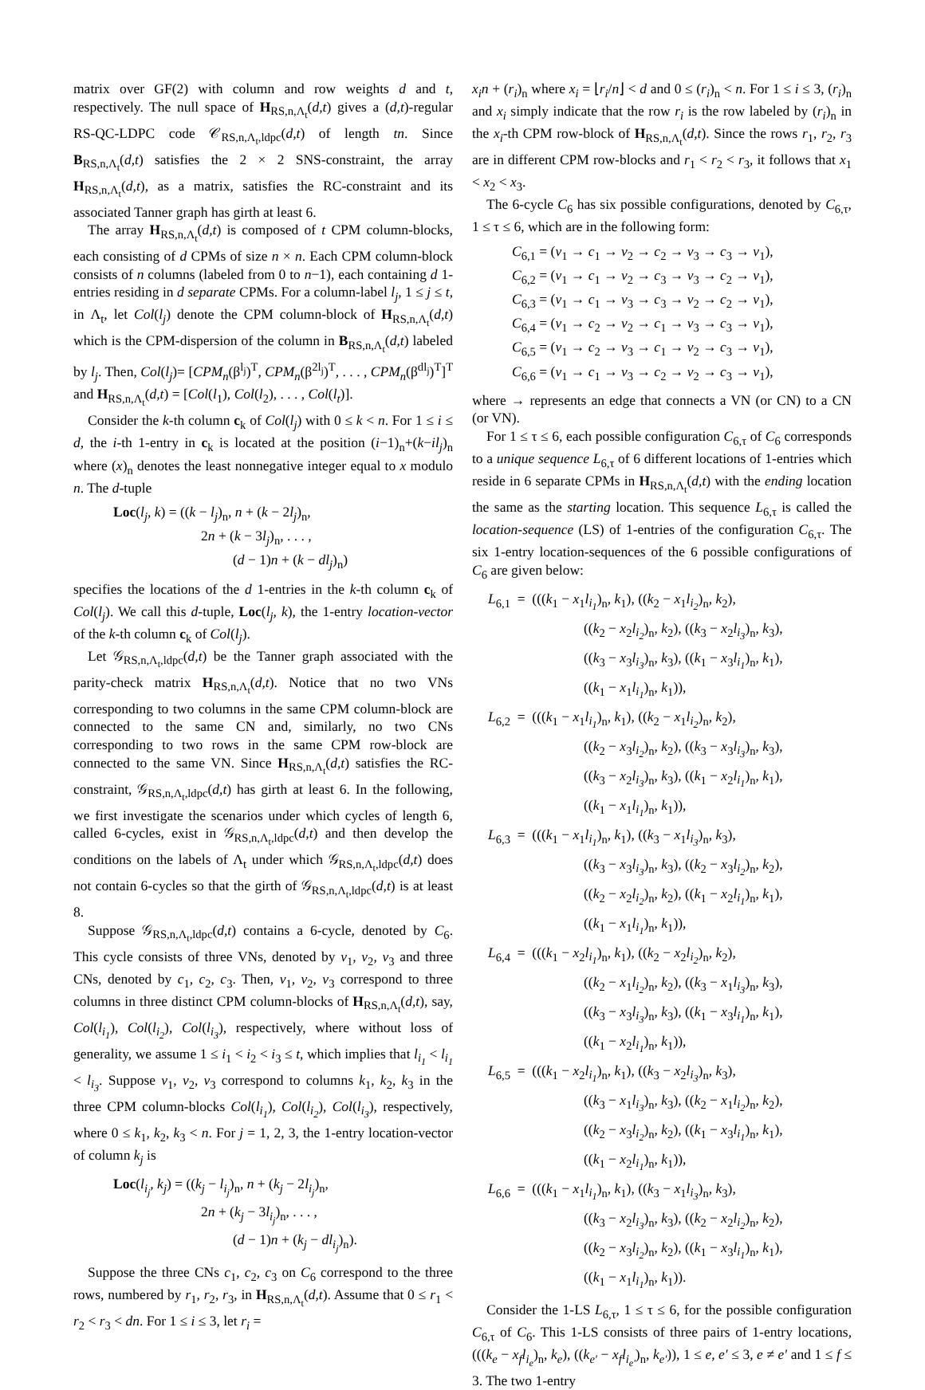matrix over GF(2) with column and row weights d and t, respectively. The null space of H<sub>RS,n,Λ<sub>t</sub></sub>(d,t) gives a (d,t)-regular RS-QC-LDPC code 𝒞<sub>RS,n,Λ<sub>t</sub>,ldpc</sub>(d,t) of length tn. Since B<sub>RS,n,Λ<sub>t</sub></sub>(d,t) satisfies the 2 × 2 SNS-constraint, the array H<sub>RS,n,Λ<sub>t</sub></sub>(d,t), as a matrix, satisfies the RC-constraint and its associated Tanner graph has girth at least 6.
The array H<sub>RS,n,Λ<sub>t</sub></sub>(d,t) is composed of t CPM column-blocks, each consisting of d CPMs of size n × n. Each CPM column-block consists of n columns (labeled from 0 to n−1), each containing d 1-entries residing in d separate CPMs. For a column-label l<sub>j</sub>, 1 ≤ j ≤ t, in Λ<sub>t</sub>, let Col(l<sub>j</sub>) denote the CPM column-block of H<sub>RS,n,Λ<sub>t</sub></sub>(d,t) which is the CPM-dispersion of the column in B<sub>RS,n,Λ<sub>t</sub></sub>(d,t) labeled by l<sub>j</sub>. Then, Col(l<sub>j</sub>)= [CPM<sub>n</sub>(β<sup>l<sub>j</sub></sup>)<sup>T</sup>, CPM<sub>n</sub>(β<sup>2l<sub>j</sub></sup>)<sup>T</sup>, . . . , CPM<sub>n</sub>(β<sup>dl<sub>j</sub></sup>)<sup>T</sup>]<sup>T</sup> and H<sub>RS,n,Λ<sub>t</sub></sub>(d,t) = [Col(l<sub>1</sub>), Col(l<sub>2</sub>), . . . , Col(l<sub>t</sub>)].
Consider the k-th column c<sub>k</sub> of Col(l<sub>j</sub>) with 0 ≤ k < n. For 1 ≤ i ≤ d, the i-th 1-entry in c<sub>k</sub> is located at the position (i−1)<sub>n</sub>+(k−il<sub>j</sub>)<sub>n</sub> where (x)<sub>n</sub> denotes the least nonnegative integer equal to x modulo n. The d-tuple
Loc(l<sub>j</sub>, k) = ((k − l<sub>j</sub>)<sub>n</sub>, n + (k − 2l<sub>j</sub>)<sub>n</sub>,
2n + (k − 3l<sub>j</sub>)<sub>n</sub>, . . . ,
(d − 1)n + (k − dl<sub>j</sub>)<sub>n</sub>)
specifies the locations of the d 1-entries in the k-th column c<sub>k</sub> of Col(l<sub>j</sub>). We call this d-tuple, Loc(l<sub>j</sub>, k), the 1-entry location-vector of the k-th column c<sub>k</sub> of Col(l<sub>j</sub>).
Let 𝒢<sub>RS,n,Λ<sub>t</sub>,ldpc</sub>(d,t) be the Tanner graph associated with the parity-check matrix H<sub>RS,n,Λ<sub>t</sub></sub>(d,t). Notice that no two VNs corresponding to two columns in the same CPM column-block are connected to the same CN and, similarly, no two CNs corresponding to two rows in the same CPM row-block are connected to the same VN. Since H<sub>RS,n,Λ<sub>t</sub></sub>(d,t) satisfies the RC-constraint, 𝒢<sub>RS,n,Λ<sub>t</sub>,ldpc</sub>(d,t) has girth at least 6. In the following, we first investigate the scenarios under which cycles of length 6, called 6-cycles, exist in 𝒢<sub>RS,n,Λ<sub>t</sub>,ldpc</sub>(d,t) and then develop the conditions on the labels of Λ<sub>t</sub> under which 𝒢<sub>RS,n,Λ<sub>t</sub>,ldpc</sub>(d,t) does not contain 6-cycles so that the girth of 𝒢<sub>RS,n,Λ<sub>t</sub>,ldpc</sub>(d,t) is at least 8.
Suppose 𝒢<sub>RS,n,Λ<sub>t</sub>,ldpc</sub>(d,t) contains a 6-cycle, denoted by C<sub>6</sub>. This cycle consists of three VNs, denoted by v<sub>1</sub>, v<sub>2</sub>, v<sub>3</sub> and three CNs, denoted by c<sub>1</sub>, c<sub>2</sub>, c<sub>3</sub>. Then, v<sub>1</sub>, v<sub>2</sub>, v<sub>3</sub> correspond to three columns in three distinct CPM column-blocks of H<sub>RS,n,Λ<sub>t</sub></sub>(d,t), say, Col(l<sub>i<sub>1</sub></sub>), Col(l<sub>i<sub>2</sub></sub>), Col(l<sub>i<sub>3</sub></sub>), respectively, where without loss of generality, we assume 1 ≤ i<sub>1</sub> < i<sub>2</sub> < i<sub>3</sub> ≤ t, which implies that l<sub>i<sub>1</sub></sub> < l<sub>i<sub>1</sub></sub> < l<sub>i<sub>3</sub></sub>. Suppose v<sub>1</sub>, v<sub>2</sub>, v<sub>3</sub> correspond to columns k<sub>1</sub>, k<sub>2</sub>, k<sub>3</sub> in the three CPM column-blocks Col(l<sub>i<sub>1</sub></sub>), Col(l<sub>i<sub>2</sub></sub>), Col(l<sub>i<sub>3</sub></sub>), respectively, where 0 ≤ k<sub>1</sub>, k<sub>2</sub>, k<sub>3</sub> < n. For j = 1, 2, 3, the 1-entry location-vector of column k<sub>j</sub> is
Loc(l<sub>i<sub>j</sub></sub>, k<sub>j</sub>) = ((k<sub>j</sub> − l<sub>i<sub>j</sub></sub>)<sub>n</sub>, n + (k<sub>j</sub> − 2l<sub>i<sub>j</sub></sub>)<sub>n</sub>,
2n + (k<sub>j</sub> − 3l<sub>i<sub>j</sub></sub>)<sub>n</sub>, . . . ,
(d − 1)n + (k<sub>j</sub> − dl<sub>i<sub>j</sub></sub>)<sub>n</sub>).
Suppose the three CNs c<sub>1</sub>, c<sub>2</sub>, c<sub>3</sub> on C<sub>6</sub> correspond to the three rows, numbered by r<sub>1</sub>, r<sub>2</sub>, r<sub>3</sub>, in H<sub>RS,n,Λ<sub>t</sub></sub>(d,t). Assume that 0 ≤ r<sub>1</sub> < r<sub>2</sub> < r<sub>3</sub> < dn. For 1 ≤ i ≤ 3, let r<sub>i</sub> =
x<sub>i</sub>n + (r<sub>i</sub>)<sub>n</sub> where x<sub>i</sub> = ⌊r<sub>i</sub>/n⌋ < d and 0 ≤ (r<sub>i</sub>)<sub>n</sub> < n. For 1 ≤ i ≤ 3, (r<sub>i</sub>)<sub>n</sub> and x<sub>i</sub> simply indicate that the row r<sub>i</sub> is the row labeled by (r<sub>i</sub>)<sub>n</sub> in the x<sub>i</sub>-th CPM row-block of H<sub>RS,n,Λ<sub>t</sub></sub>(d,t). Since the rows r<sub>1</sub>, r<sub>2</sub>, r<sub>3</sub> are in different CPM row-blocks and r<sub>1</sub> < r<sub>2</sub> < r<sub>3</sub>, it follows that x<sub>1</sub> < x<sub>2</sub> < x<sub>3</sub>.
The 6-cycle C<sub>6</sub> has six possible configurations, denoted by C<sub>6,τ</sub>, 1 ≤ τ ≤ 6, which are in the following form:
C<sub>6,1</sub> = (v<sub>1</sub> → c<sub>1</sub> → v<sub>2</sub> → c<sub>2</sub> → v<sub>3</sub> → c<sub>3</sub> → v<sub>1</sub>),
C<sub>6,2</sub> = (v<sub>1</sub> → c<sub>1</sub> → v<sub>2</sub> → c<sub>3</sub> → v<sub>3</sub> → c<sub>2</sub> → v<sub>1</sub>),
C<sub>6,3</sub> = (v<sub>1</sub> → c<sub>1</sub> → v<sub>3</sub> → c<sub>3</sub> → v<sub>2</sub> → c<sub>2</sub> → v<sub>1</sub>),
C<sub>6,4</sub> = (v<sub>1</sub> → c<sub>2</sub> → v<sub>2</sub> → c<sub>1</sub> → v<sub>3</sub> → c<sub>3</sub> → v<sub>1</sub>),
C<sub>6,5</sub> = (v<sub>1</sub> → c<sub>2</sub> → v<sub>3</sub> → c<sub>1</sub> → v<sub>2</sub> → c<sub>3</sub> → v<sub>1</sub>),
C<sub>6,6</sub> = (v<sub>1</sub> → c<sub>1</sub> → v<sub>3</sub> → c<sub>2</sub> → v<sub>2</sub> → c<sub>3</sub> → v<sub>1</sub>),
where → represents an edge that connects a VN (or CN) to a CN (or VN).
For 1 ≤ τ ≤ 6, each possible configuration C<sub>6,τ</sub> of C<sub>6</sub> corresponds to a unique sequence L<sub>6,τ</sub> of 6 different locations of 1-entries which reside in 6 separate CPMs in H<sub>RS,n,Λ<sub>t</sub></sub>(d,t) with the ending location the same as the starting location. This sequence L<sub>6,τ</sub> is called the location-sequence (LS) of 1-entries of the configuration C<sub>6,τ</sub>. The six 1-entry location-sequences of the 6 possible configurations of C<sub>6</sub> are given below:
L<sub>6,1</sub> = (((k<sub>1</sub> − x<sub>1</sub>l<sub>i<sub>1</sub></sub>)<sub>n</sub>, k<sub>1</sub>), ((k<sub>2</sub> − x<sub>1</sub>l<sub>i<sub>2</sub></sub>)<sub>n</sub>, k<sub>2</sub>),
((k<sub>2</sub> − x<sub>2</sub>l<sub>i<sub>2</sub></sub>)<sub>n</sub>, k<sub>2</sub>), ((k<sub>3</sub> − x<sub>2</sub>l<sub>i<sub>3</sub></sub>)<sub>n</sub>, k<sub>3</sub>),
((k<sub>3</sub> − x<sub>3</sub>l<sub>i<sub>3</sub></sub>)<sub>n</sub>, k<sub>3</sub>), ((k<sub>1</sub> − x<sub>3</sub>l<sub>i<sub>1</sub></sub>)<sub>n</sub>, k<sub>1</sub>),
((k<sub>1</sub> − x<sub>1</sub>l<sub>i<sub>1</sub></sub>)<sub>n</sub>, k<sub>1</sub>)),
L<sub>6,2</sub> = (((k<sub>1</sub> − x<sub>1</sub>l<sub>i<sub>1</sub></sub>)<sub>n</sub>, k<sub>1</sub>), ((k<sub>2</sub> − x<sub>1</sub>l<sub>i<sub>2</sub></sub>)<sub>n</sub>, k<sub>2</sub>),
((k<sub>2</sub> − x<sub>3</sub>l<sub>i<sub>2</sub></sub>)<sub>n</sub>, k<sub>2</sub>), ((k<sub>3</sub> − x<sub>3</sub>l<sub>i<sub>3</sub></sub>)<sub>n</sub>, k<sub>3</sub>),
((k<sub>3</sub> − x<sub>2</sub>l<sub>i<sub>3</sub></sub>)<sub>n</sub>, k<sub>3</sub>), ((k<sub>1</sub> − x<sub>2</sub>l<sub>i<sub>1</sub></sub>)<sub>n</sub>, k<sub>1</sub>),
((k<sub>1</sub> − x<sub>1</sub>l<sub>i<sub>1</sub></sub>)<sub>n</sub>, k<sub>1</sub>)),
L<sub>6,3</sub> = (((k<sub>1</sub> − x<sub>1</sub>l<sub>i<sub>1</sub></sub>)<sub>n</sub>, k<sub>1</sub>), ((k<sub>3</sub> − x<sub>1</sub>l<sub>i<sub>3</sub></sub>)<sub>n</sub>, k<sub>3</sub>),
((k<sub>3</sub> − x<sub>3</sub>l<sub>i<sub>3</sub></sub>)<sub>n</sub>, k<sub>3</sub>), ((k<sub>2</sub> − x<sub>3</sub>l<sub>i<sub>2</sub></sub>)<sub>n</sub>, k<sub>2</sub>),
((k<sub>2</sub> − x<sub>2</sub>l<sub>i<sub>2</sub></sub>)<sub>n</sub>, k<sub>2</sub>), ((k<sub>1</sub> − x<sub>2</sub>l<sub>i<sub>1</sub></sub>)<sub>n</sub>, k<sub>1</sub>),
((k<sub>1</sub> − x<sub>1</sub>l<sub>i<sub>1</sub></sub>)<sub>n</sub>, k<sub>1</sub>)),
L<sub>6,4</sub> = (((k<sub>1</sub> − x<sub>2</sub>l<sub>i<sub>1</sub></sub>)<sub>n</sub>, k<sub>1</sub>), ((k<sub>2</sub> − x<sub>2</sub>l<sub>i<sub>2</sub></sub>)<sub>n</sub>, k<sub>2</sub>),
((k<sub>2</sub> − x<sub>1</sub>l<sub>i<sub>2</sub></sub>)<sub>n</sub>, k<sub>2</sub>), ((k<sub>3</sub> − x<sub>1</sub>l<sub>i<sub>3</sub></sub>)<sub>n</sub>, k<sub>3</sub>),
((k<sub>3</sub> − x<sub>3</sub>l<sub>i<sub>3</sub></sub>)<sub>n</sub>, k<sub>3</sub>), ((k<sub>1</sub> − x<sub>3</sub>l<sub>i<sub>1</sub></sub>)<sub>n</sub>, k<sub>1</sub>),
((k<sub>1</sub> − x<sub>2</sub>l<sub>i<sub>1</sub></sub>)<sub>n</sub>, k<sub>1</sub>)),
L<sub>6,5</sub> = (((k<sub>1</sub> − x<sub>2</sub>l<sub>i<sub>1</sub></sub>)<sub>n</sub>, k<sub>1</sub>), ((k<sub>3</sub> − x<sub>2</sub>l<sub>i<sub>3</sub></sub>)<sub>n</sub>, k<sub>3</sub>),
((k<sub>3</sub> − x<sub>1</sub>l<sub>i<sub>3</sub></sub>)<sub>n</sub>, k<sub>3</sub>), ((k<sub>2</sub> − x<sub>1</sub>l<sub>i<sub>2</sub></sub>)<sub>n</sub>, k<sub>2</sub>),
((k<sub>2</sub> − x<sub>3</sub>l<sub>i<sub>2</sub></sub>)<sub>n</sub>, k<sub>2</sub>), ((k<sub>1</sub> − x<sub>3</sub>l<sub>i<sub>1</sub></sub>)<sub>n</sub>, k<sub>1</sub>),
((k<sub>1</sub> − x<sub>2</sub>l<sub>i<sub>1</sub></sub>)<sub>n</sub>, k<sub>1</sub>)),
L<sub>6,6</sub> = (((k<sub>1</sub> − x<sub>1</sub>l<sub>i<sub>1</sub></sub>)<sub>n</sub>, k<sub>1</sub>), ((k<sub>3</sub> − x<sub>1</sub>l<sub>i<sub>3</sub></sub>)<sub>n</sub>, k<sub>3</sub>),
((k<sub>3</sub> − x<sub>2</sub>l<sub>i<sub>3</sub></sub>)<sub>n</sub>, k<sub>3</sub>), ((k<sub>2</sub> − x<sub>2</sub>l<sub>i<sub>2</sub></sub>)<sub>n</sub>, k<sub>2</sub>),
((k<sub>2</sub> − x<sub>3</sub>l<sub>i<sub>2</sub></sub>)<sub>n</sub>, k<sub>2</sub>), ((k<sub>1</sub> − x<sub>3</sub>l<sub>i<sub>1</sub></sub>)<sub>n</sub>, k<sub>1</sub>),
((k<sub>1</sub> − x<sub>1</sub>l<sub>i<sub>1</sub></sub>)<sub>n</sub>, k<sub>1</sub>)).
Consider the 1-LS L<sub>6,τ</sub>, 1 ≤ τ ≤ 6, for the possible configuration C<sub>6,τ</sub> of C<sub>6</sub>. This 1-LS consists of three pairs of 1-entry locations,(((k<sub>e</sub> − x<sub>f</sub>l<sub>i<sub>e</sub></sub>)<sub>n</sub>, k<sub>e</sub>), ((k<sub>e′</sub> − x<sub>f</sub>l<sub>i<sub>e′</sub></sub>)<sub>n</sub>, k<sub>e′</sub>)), 1 ≤ e, e′ ≤ 3, e ≠ e′ and 1 ≤ f ≤ 3. The two 1-entry